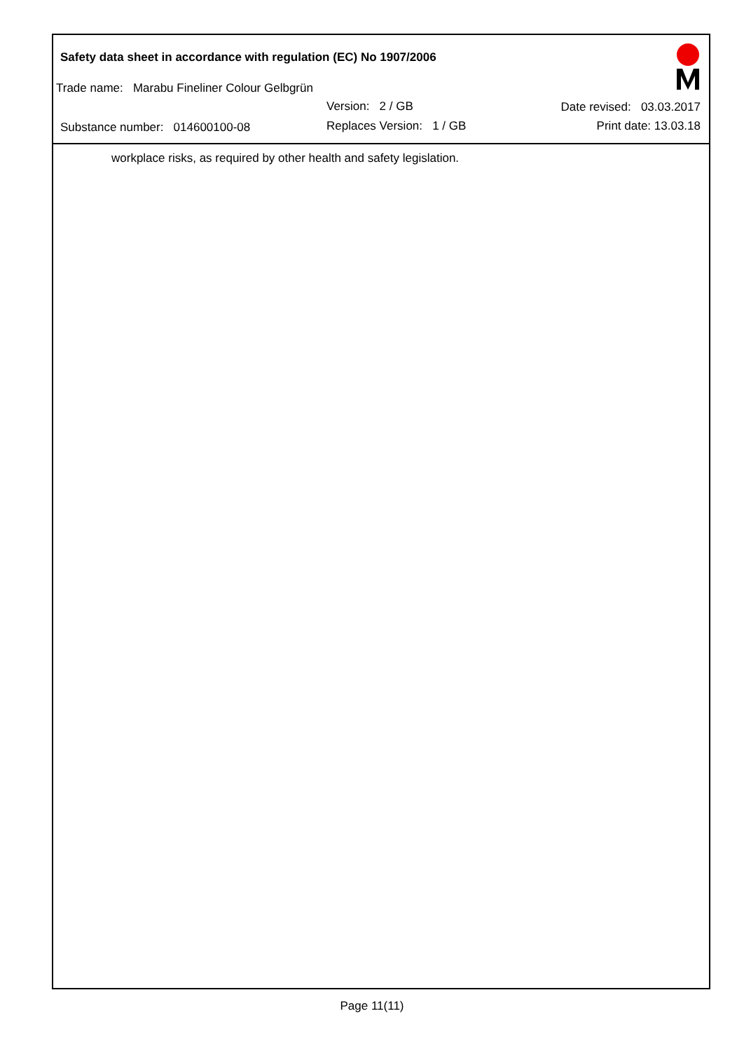Safety data sheet in accordance with regulation (EC) No 1907/2006
Trade name: Marabu Fineliner Colour Gelbgrün
Version: 2 / GB
Substance number: 014600100-08
Replaces Version: 1 / GB
Date revised: 03.03.2017
Print date: 13.03.18
workplace risks, as required by other health and safety legislation.
Page 11(11)